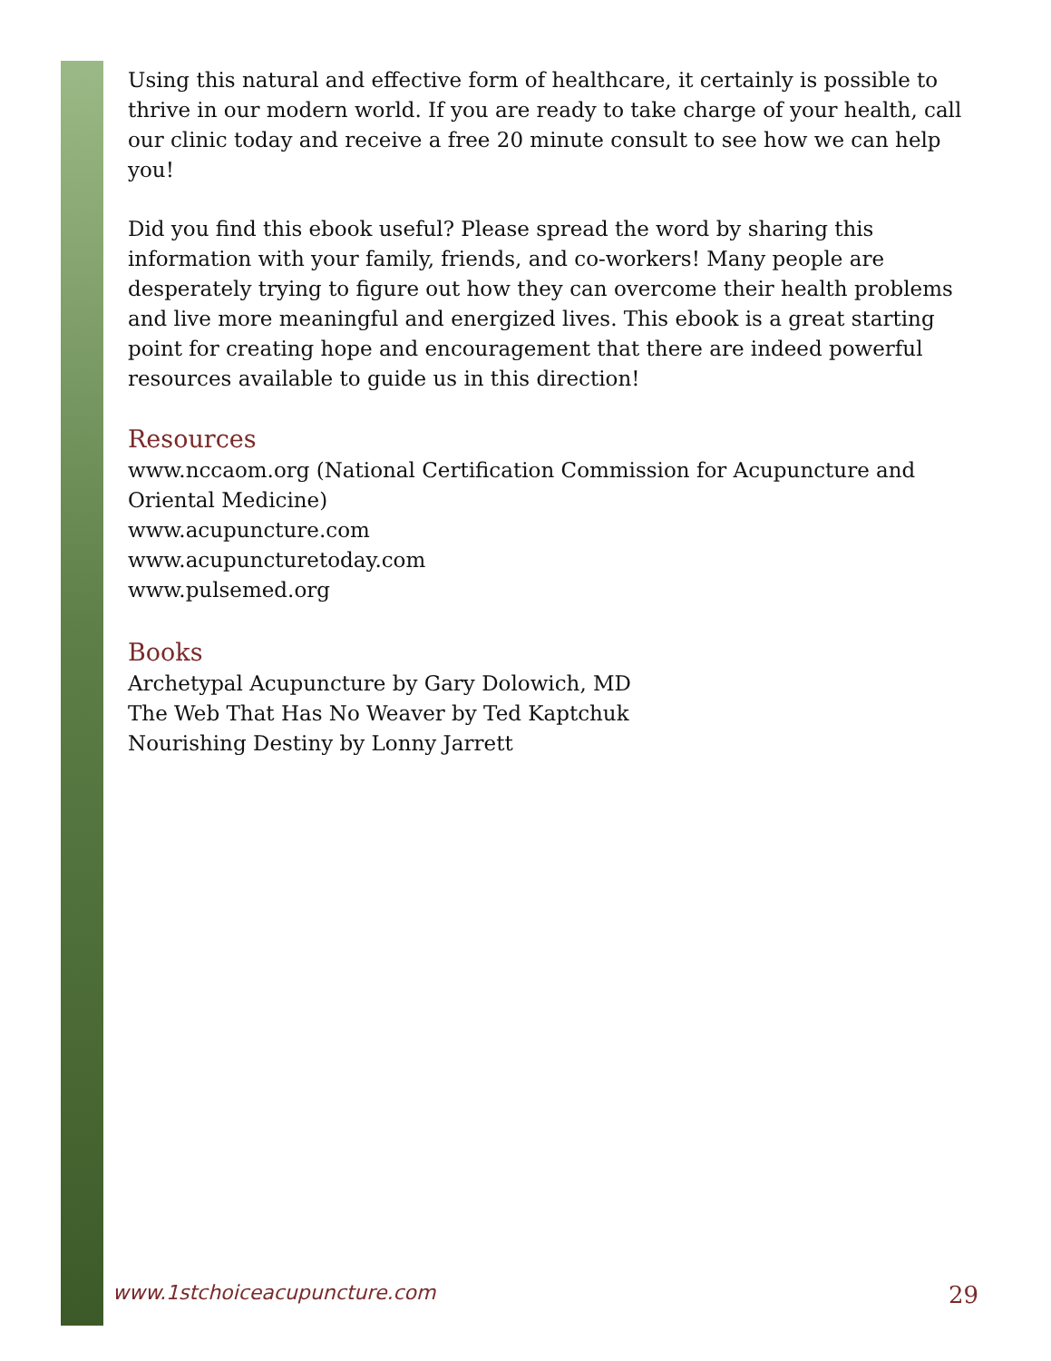Using this natural and effective form of healthcare, it certainly is possible to thrive in our modern world. If you are ready to take charge of your health, call our clinic today and receive a free 20 minute consult to see how we can help you!
Did you find this ebook useful? Please spread the word by sharing this information with your family, friends, and co-workers! Many people are desperately trying to figure out how they can overcome their health problems and live more meaningful and energized lives. This ebook is a great starting point for creating hope and encouragement that there are indeed powerful resources available to guide us in this direction!
Resources
www.nccaom.org (National Certification Commission for Acupuncture and Oriental Medicine)
www.acupuncture.com
www.acupuncturetoday.com
www.pulsemed.org
Books
Archetypal Acupuncture by Gary Dolowich, MD
The Web That Has No Weaver by Ted Kaptchuk
Nourishing Destiny by Lonny Jarrett
www.1stchoiceacupuncture.com 29